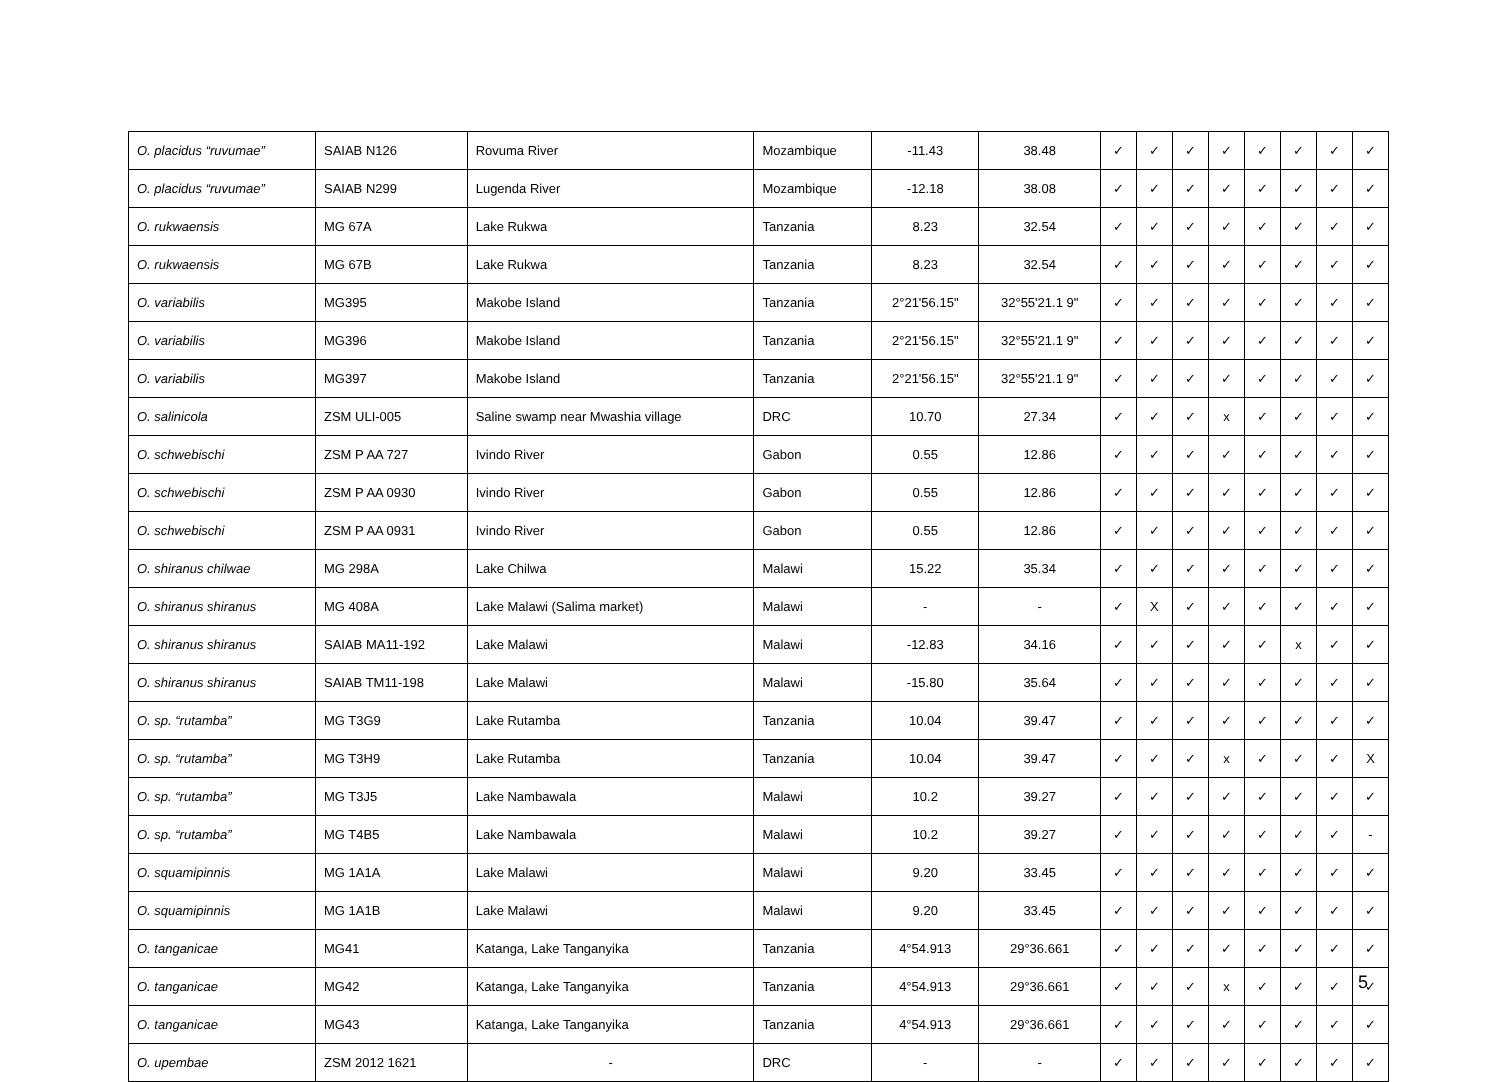| O. placidus “ruvumae” | SAIAB N126 | Rovuma River | Mozambique | -11.43 | 38.48 | ✓ | ✓ | ✓ | ✓ | ✓ | ✓ | ✓ | ✓ |
| O. placidus “ruvumae” | SAIAB N299 | Lugenda River | Mozambique | -12.18 | 38.08 | ✓ | ✓ | ✓ | ✓ | ✓ | ✓ | ✓ | ✓ |
| O. rukwaensis | MG 67A | Lake Rukwa | Tanzania | 8.23 | 32.54 | ✓ | ✓ | ✓ | ✓ | ✓ | ✓ | ✓ | ✓ |
| O. rukwaensis | MG 67B | Lake Rukwa | Tanzania | 8.23 | 32.54 | ✓ | ✓ | ✓ | ✓ | ✓ | ✓ | ✓ | ✓ |
| O. variabilis | MG395 | Makobe Island | Tanzania | 2°21'56.15" | 32°55'21.1 9" | ✓ | ✓ | ✓ | ✓ | ✓ | ✓ | ✓ | ✓ |
| O. variabilis | MG396 | Makobe Island | Tanzania | 2°21'56.15" | 32°55'21.1 9" | ✓ | ✓ | ✓ | ✓ | ✓ | ✓ | ✓ | ✓ |
| O. variabilis | MG397 | Makobe Island | Tanzania | 2°21'56.15" | 32°55'21.1 9" | ✓ | ✓ | ✓ | ✓ | ✓ | ✓ | ✓ | ✓ |
| O. salinicola | ZSM ULI-005 | Saline swamp near Mwashia village | DRC | 10.70 | 27.34 | ✓ | ✓ | ✓ | x | ✓ | ✓ | ✓ | ✓ |
| O. schwebischi | ZSM P AA 727 | Ivindo River | Gabon | 0.55 | 12.86 | ✓ | ✓ | ✓ | ✓ | ✓ | ✓ | ✓ | ✓ |
| O. schwebischi | ZSM P AA 0930 | Ivindo River | Gabon | 0.55 | 12.86 | ✓ | ✓ | ✓ | ✓ | ✓ | ✓ | ✓ | ✓ |
| O. schwebischi | ZSM P AA 0931 | Ivindo River | Gabon | 0.55 | 12.86 | ✓ | ✓ | ✓ | ✓ | ✓ | ✓ | ✓ | ✓ |
| O. shiranus chilwae | MG 298A | Lake Chilwa | Malawi | 15.22 | 35.34 | ✓ | ✓ | ✓ | ✓ | ✓ | ✓ | ✓ | ✓ |
| O. shiranus shiranus | MG 408A | Lake Malawi (Salima market) | Malawi | - | - | ✓ | X | ✓ | ✓ | ✓ | ✓ | ✓ | ✓ |
| O. shiranus shiranus | SAIAB MA11-192 | Lake Malawi | Malawi | -12.83 | 34.16 | ✓ | ✓ | ✓ | ✓ | ✓ | x | ✓ | ✓ |
| O. shiranus shiranus | SAIAB TM11-198 | Lake Malawi | Malawi | -15.80 | 35.64 | ✓ | ✓ | ✓ | ✓ | ✓ | ✓ | ✓ | ✓ |
| O. sp. “rutamba” | MG T3G9 | Lake Rutamba | Tanzania | 10.04 | 39.47 | ✓ | ✓ | ✓ | ✓ | ✓ | ✓ | ✓ | ✓ |
| O. sp. “rutamba” | MG T3H9 | Lake Rutamba | Tanzania | 10.04 | 39.47 | ✓ | ✓ | ✓ | x | ✓ | ✓ | ✓ | X |
| O. sp. “rutamba” | MG T3J5 | Lake Nambawala | Malawi | 10.2 | 39.27 | ✓ | ✓ | ✓ | ✓ | ✓ | ✓ | ✓ | ✓ |
| O. sp. “rutamba” | MG T4B5 | Lake Nambawala | Malawi | 10.2 | 39.27 | ✓ | ✓ | ✓ | ✓ | ✓ | ✓ | ✓ | - |
| O. squamipinnis | MG 1A1A | Lake Malawi | Malawi | 9.20 | 33.45 | ✓ | ✓ | ✓ | ✓ | ✓ | ✓ | ✓ | ✓ |
| O. squamipinnis | MG 1A1B | Lake Malawi | Malawi | 9.20 | 33.45 | ✓ | ✓ | ✓ | ✓ | ✓ | ✓ | ✓ | ✓ |
| O. tanganicae | MG41 | Katanga, Lake Tanganyika | Tanzania | 4°54.913 | 29°36.661 | ✓ | ✓ | ✓ | ✓ | ✓ | ✓ | ✓ | ✓ |
| O. tanganicae | MG42 | Katanga, Lake Tanganyika | Tanzania | 4°54.913 | 29°36.661 | ✓ | ✓ | ✓ | x | ✓ | ✓ | ✓ | ✓ |
| O. tanganicae | MG43 | Katanga, Lake Tanganyika | Tanzania | 4°54.913 | 29°36.661 | ✓ | ✓ | ✓ | ✓ | ✓ | ✓ | ✓ | ✓ |
| O. upembae | ZSM 2012 1621 | - | DRC | - | - | ✓ | ✓ | ✓ | ✓ | ✓ | ✓ | ✓ | ✓ |
5